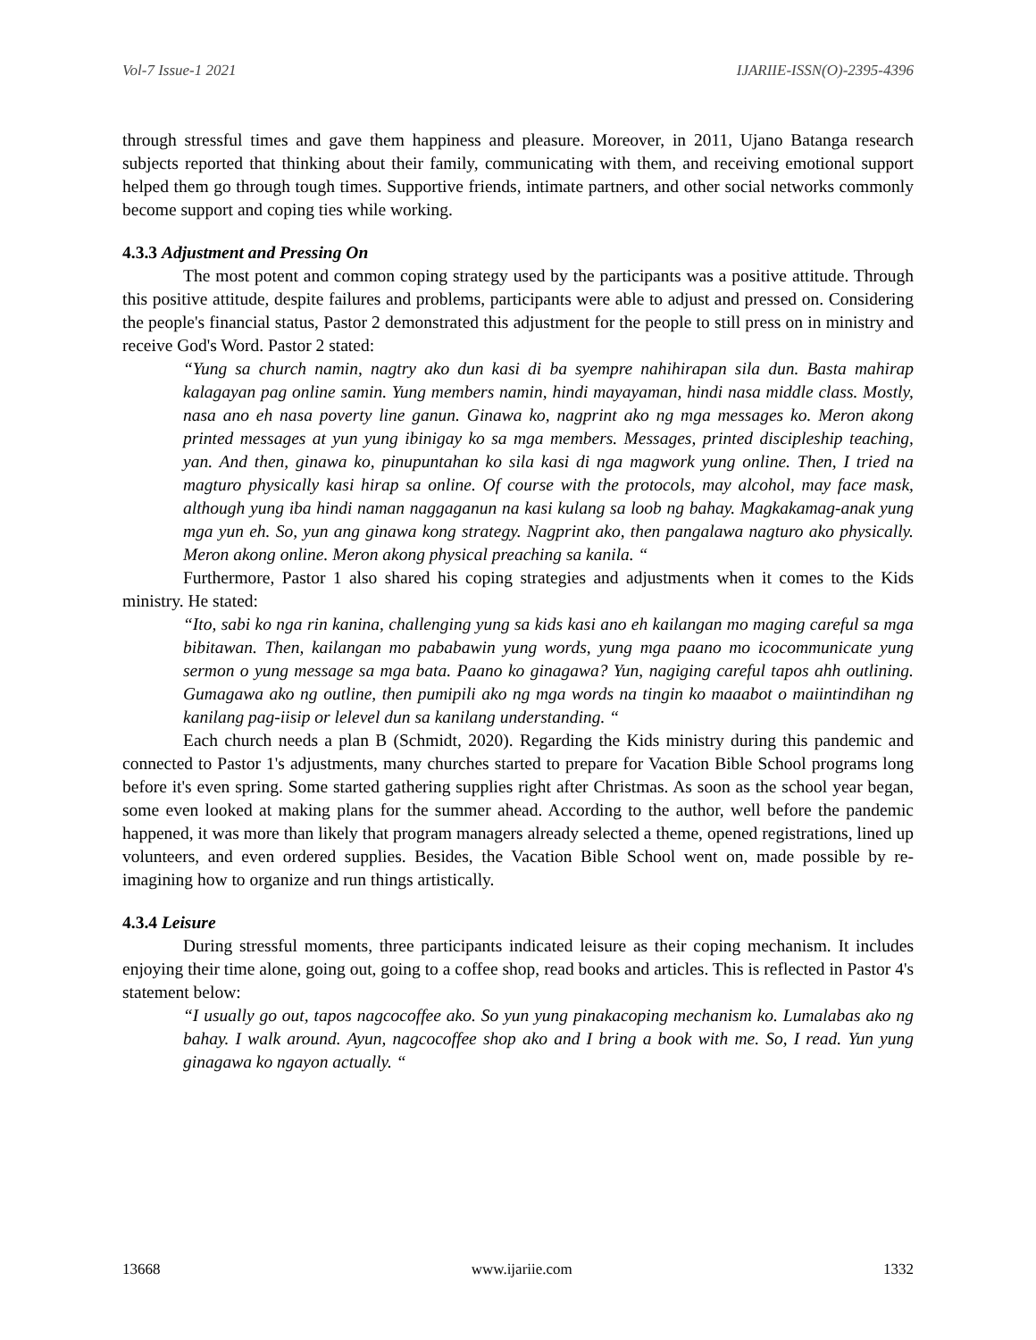Vol-7 Issue-1 2021 IJARIIE-ISSN(O)-2395-4396
through stressful times and gave them happiness and pleasure. Moreover, in 2011, Ujano Batanga research subjects reported that thinking about their family, communicating with them, and receiving emotional support helped them go through tough times. Supportive friends, intimate partners, and other social networks commonly become support and coping ties while working.
4.3.3 Adjustment and Pressing On
The most potent and common coping strategy used by the participants was a positive attitude. Through this positive attitude, despite failures and problems, participants were able to adjust and pressed on. Considering the people's financial status, Pastor 2 demonstrated this adjustment for the people to still press on in ministry and receive God's Word. Pastor 2 stated:
“Yung sa church namin, nagtry ako dun kasi di ba syempre nahihirapan sila dun. Basta mahirap kalagayan pag online samin. Yung members namin, hindi mayayaman, hindi nasa middle class. Mostly, nasa ano eh nasa poverty line ganun. Ginawa ko, nagprint ako ng mga messages ko. Meron akong printed messages at yun yung ibinigay ko sa mga members. Messages, printed discipleship teaching, yan. And then, ginawa ko, pinupuntahan ko sila kasi di nga magwork yung online. Then, I tried na magturo physically kasi hirap sa online. Of course with the protocols, may alcohol, may face mask, although yung iba hindi naman naggaganun na kasi kulang sa loob ng bahay. Magkakamag-anak yung mga yun eh. So, yun ang ginawa kong strategy. Nagprint ako, then pangalawa nagturo ako physically. Meron akong online. Meron akong physical preaching sa kanila. “
Furthermore, Pastor 1 also shared his coping strategies and adjustments when it comes to the Kids ministry. He stated:
“Ito, sabi ko nga rin kanina, challenging yung sa kids kasi ano eh kailangan mo maging careful sa mga bibitawan. Then, kailangan mo pababawin yung words, yung mga paano mo icocommunicate yung sermon o yung message sa mga bata. Paano ko ginagawa? Yun, nagiging careful tapos ahh outlining. Gumagawa ako ng outline, then pumipili ako ng mga words na tingin ko maaabot o maiintindihan ng kanilang pag-iisip or lelevel dun sa kanilang understanding. “
Each church needs a plan B (Schmidt, 2020). Regarding the Kids ministry during this pandemic and connected to Pastor 1's adjustments, many churches started to prepare for Vacation Bible School programs long before it's even spring. Some started gathering supplies right after Christmas. As soon as the school year began, some even looked at making plans for the summer ahead. According to the author, well before the pandemic happened, it was more than likely that program managers already selected a theme, opened registrations, lined up volunteers, and even ordered supplies. Besides, the Vacation Bible School went on, made possible by re-imagining how to organize and run things artistically.
4.3.4 Leisure
During stressful moments, three participants indicated leisure as their coping mechanism. It includes enjoying their time alone, going out, going to a coffee shop, read books and articles. This is reflected in Pastor 4's statement below:
“I usually go out, tapos nagcocoffee ako. So yun yung pinakacoping mechanism ko. Lumalabas ako ng bahay. I walk around. Ayun, nagcocoffee shop ako and I bring a book with me. So, I read. Yun yung ginagawa ko ngayon actually. “
13668 www.ijariie.com 1332